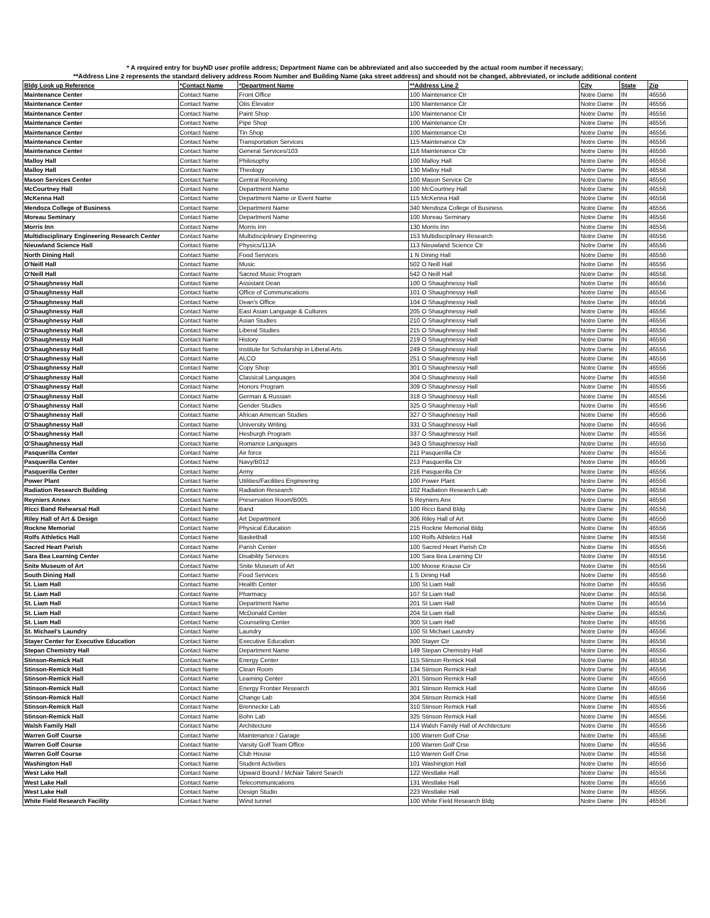* A required entry for buyND user profile address; Department Name can be abbreviated and also succeeded by the actual room number if necessary;
**Address Line 2 represents the standard delivery address Room Number and Building Name (aka street address) and should not be changed, abbreviated, or include additional content
| Bldg Look up Reference | *Contact Name | *Department Name | **Address Line 2 | City | State | Zip |
| --- | --- | --- | --- | --- | --- | --- |
| Maintenance Center | Contact Name | Front Office | 100 Maintenance Ctr | Notre Dame | IN | 46556 |
| Maintenance Center | Contact Name | Otis Elevator | 100 Maintenance Ctr | Notre Dame | IN | 46556 |
| Maintenance Center | Contact Name | Paint Shop | 100 Maintenance Ctr | Notre Dame | IN | 46556 |
| Maintenance Center | Contact Name | Pipe Shop | 100 Maintenance Ctr | Notre Dame | IN | 46556 |
| Maintenance Center | Contact Name | Tin Shop | 100 Maintenance Ctr | Notre Dame | IN | 46556 |
| Maintenance Center | Contact Name | Transportation Services | 115 Maintenance Ctr | Notre Dame | IN | 46556 |
| Maintenance Center | Contact Name | General Services/103 | 116 Maintenance Ctr | Notre Dame | IN | 46556 |
| Malloy Hall | Contact Name | Philosophy | 100 Malloy Hall | Notre Dame | IN | 46556 |
| Malloy Hall | Contact Name | Theology | 130 Malloy Hall | Notre Dame | IN | 46556 |
| Mason Services Center | Contact Name | Central Receiving | 100 Mason Service Ctr | Notre Dame | IN | 46556 |
| McCourtney Hall | Contact Name | Department Name | 100 McCourtney Hall | Notre Dame | IN | 46556 |
| McKenna Hall | Contact Name | Department Name or Event Name | 115 McKenna Hall | Notre Dame | IN | 46556 |
| Mendoza College of Business | Contact Name | Department Name | 340 Mendoza College of Business | Notre Dame | IN | 46556 |
| Moreau Seminary | Contact Name | Department Name | 100 Moreau Seminary | Notre Dame | IN | 46556 |
| Morris Inn | Contact Name | Morris Inn | 130 Morris Inn | Notre Dame | IN | 46556 |
| Multidisciplinary Engineering Research Center | Contact Name | Multidisciplinary Engineering | 153 Multidisciplinary Research | Notre Dame | IN | 46556 |
| Nieuwland Science Hall | Contact Name | Physics/113A | 113 Nieuwland Science Ctr | Notre Dame | IN | 46556 |
| North Dining Hall | Contact Name | Food Services | 1 N Dining Hall | Notre Dame | IN | 46556 |
| O'Neill Hall | Contact Name | Music | 502 O Neill Hall | Notre Dame | IN | 46556 |
| O'Neill Hall | Contact Name | Sacred Music Program | 542 O Neill Hall | Notre Dame | IN | 46556 |
| O'Shaughnessy Hall | Contact Name | Assistant Dean | 100 O Shaughnessy Hall | Notre Dame | IN | 46556 |
| O'Shaughnessy Hall | Contact Name | Office of Communications | 101 O Shaughnessy Hall | Notre Dame | IN | 46556 |
| O'Shaughnessy Hall | Contact Name | Dean's Office | 104 O Shaughnessy Hall | Notre Dame | IN | 46556 |
| O'Shaughnessy Hall | Contact Name | East Asian Language & Cultures | 205 O Shaughnessy Hall | Notre Dame | IN | 46556 |
| O'Shaughnessy Hall | Contact Name | Asian Studies | 210 O Shaughnessy Hall | Notre Dame | IN | 46556 |
| O'Shaughnessy Hall | Contact Name | Liberal Studies | 215 O Shaughnessy Hall | Notre Dame | IN | 46556 |
| O'Shaughnessy Hall | Contact Name | History | 219 O Shaughnessy Hall | Notre Dame | IN | 46556 |
| O'Shaughnessy Hall | Contact Name | Institute for Scholarship in Liberal Arts | 249 O Shaughnessy Hall | Notre Dame | IN | 46556 |
| O'Shaughnessy Hall | Contact Name | ALCO | 251 O Shaughnessy Hall | Notre Dame | IN | 46556 |
| O'Shaughnessy Hall | Contact Name | Copy Shop | 301 O Shaughnessy Hall | Notre Dame | IN | 46556 |
| O'Shaughnessy Hall | Contact Name | Classical Languages | 304 O Shaughnessy Hall | Notre Dame | IN | 46556 |
| O'Shaughnessy Hall | Contact Name | Honors Program | 309 O Shaughnessy Hall | Notre Dame | IN | 46556 |
| O'Shaughnessy Hall | Contact Name | German & Russian | 318 O Shaughnessy Hall | Notre Dame | IN | 46556 |
| O'Shaughnessy Hall | Contact Name | Gender Studies | 325 O Shaughnessy Hall | Notre Dame | IN | 46556 |
| O'Shaughnessy Hall | Contact Name | African American Studies | 327 O Shaughnessy Hall | Notre Dame | IN | 46556 |
| O'Shaughnessy Hall | Contact Name | University Writing | 331 O Shaughnessy Hall | Notre Dame | IN | 46556 |
| O'Shaughnessy Hall | Contact Name | Hesburgh Program | 337 O Shaughnessy Hall | Notre Dame | IN | 46556 |
| O'Shaughnessy Hall | Contact Name | Romance Languages | 343 O Shaughnessy Hall | Notre Dame | IN | 46556 |
| Pasquerilla Center | Contact Name | Air force | 211 Pasquerilla Ctr | Notre Dame | IN | 46556 |
| Pasquerilla Center | Contact Name | Navy/B012 | 213 Pasquerilla Ctr | Notre Dame | IN | 46556 |
| Pasquerilla Center | Contact Name | Army | 216 Pasquerilla Ctr | Notre Dame | IN | 46556 |
| Power Plant | Contact Name | Utilities/Facilities Engineering | 100 Power Plant | Notre Dame | IN | 46556 |
| Radiation Research Building | Contact Name | Radiation Research | 102 Radiation Research Lab | Notre Dame | IN | 46556 |
| Reyniers Annex | Contact Name | Preservation Room/B005 | 5 Reyniers Anx | Notre Dame | IN | 46556 |
| Ricci Band Rehearsal Hall | Contact Name | Band | 100 Ricci Band Bldg | Notre Dame | IN | 46556 |
| Riley Hall of Art & Design | Contact Name | Art Department | 306 Riley Hall of Art | Notre Dame | IN | 46556 |
| Rockne Memorial | Contact Name | Physical Education | 215 Rockne Memorial Bldg | Notre Dame | IN | 46556 |
| Rolfs Athletics Hall | Contact Name | Basketball | 100 Rolfs Athletics Hall | Notre Dame | IN | 46556 |
| Sacred Heart Parish | Contact Name | Parish Center | 100 Sacred Heart Parish Ctr | Notre Dame | IN | 46556 |
| Sara Bea Learning Center | Contact Name | Disability Services | 100 Sara Bea Learning Ctr | Notre Dame | IN | 46556 |
| Snite Museum of Art | Contact Name | Snite Museum of Art | 100 Moose Krause Cir | Notre Dame | IN | 46556 |
| South Dining Hall | Contact Name | Food Services | 1 S Dining Hall | Notre Dame | IN | 46556 |
| St. Liam Hall | Contact Name | Health Center | 100 St Liam Hall | Notre Dame | IN | 46556 |
| St. Liam Hall | Contact Name | Pharmacy | 107 St Liam Hall | Notre Dame | IN | 46556 |
| St. Liam Hall | Contact Name | Department Name | 201 St Liam Hall | Notre Dame | IN | 46556 |
| St. Liam Hall | Contact Name | McDonald Center | 204 St Liam Hall | Notre Dame | IN | 46556 |
| St. Liam Hall | Contact Name | Counseling Center | 300 St Liam Hall | Notre Dame | IN | 46556 |
| St. Michael's Laundry | Contact Name | Laundry | 100 St Michael Laundry | Notre Dame | IN | 46556 |
| Stayer Center for Executive Education | Contact Name | Executive Education | 300 Stayer Ctr | Notre Dame | IN | 46556 |
| Stepan Chemistry Hall | Contact Name | Department Name | 149 Stepan Chemistry Hall | Notre Dame | IN | 46556 |
| Stinson-Remick Hall | Contact Name | Energy Center | 115 Stinson Remick Hall | Notre Dame | IN | 46556 |
| Stinson-Remick Hall | Contact Name | Clean Room | 134 Stinson Remick Hall | Notre Dame | IN | 46556 |
| Stinson-Remick Hall | Contact Name | Learning Center | 201 Stinson Remick Hall | Notre Dame | IN | 46556 |
| Stinson-Remick Hall | Contact Name | Energy Frontier Research | 301 Stinson Remick Hall | Notre Dame | IN | 46556 |
| Stinson-Remick Hall | Contact Name | Change Lab | 304 Stinson Remick Hall | Notre Dame | IN | 46556 |
| Stinson-Remick Hall | Contact Name | Brennecke Lab | 310 Stinson Remick Hall | Notre Dame | IN | 46556 |
| Stinson-Remick Hall | Contact Name | Bohn Lab | 325 Stinson Remick Hall | Notre Dame | IN | 46556 |
| Walsh Family Hall | Contact Name | Architecture | 114 Walsh Family Hall of Architecture | Notre Dame | IN | 46556 |
| Warren Golf Course | Contact Name | Maintenance / Garage | 100 Warren Golf Crse | Notre Dame | IN | 46556 |
| Warren Golf Course | Contact Name | Varsity Golf Team Office | 100 Warren Golf Crse | Notre Dame | IN | 46556 |
| Warren Golf Course | Contact Name | Club House | 110 Warren Golf Crse | Notre Dame | IN | 46556 |
| Washington Hall | Contact Name | Student Activities | 101 Washington Hall | Notre Dame | IN | 46556 |
| West Lake Hall | Contact Name | Upward Bound / McNair Talent Search | 122 Westlake Hall | Notre Dame | IN | 46556 |
| West Lake Hall | Contact Name | Telecommunications | 131 Westlake Hall | Notre Dame | IN | 46556 |
| West Lake Hall | Contact Name | Design Studio | 223 Westlake Hall | Notre Dame | IN | 46556 |
| White Field Research Facility | Contact Name | Wind tunnel | 100 White Field Research Bldg | Notre Dame | IN | 46556 |